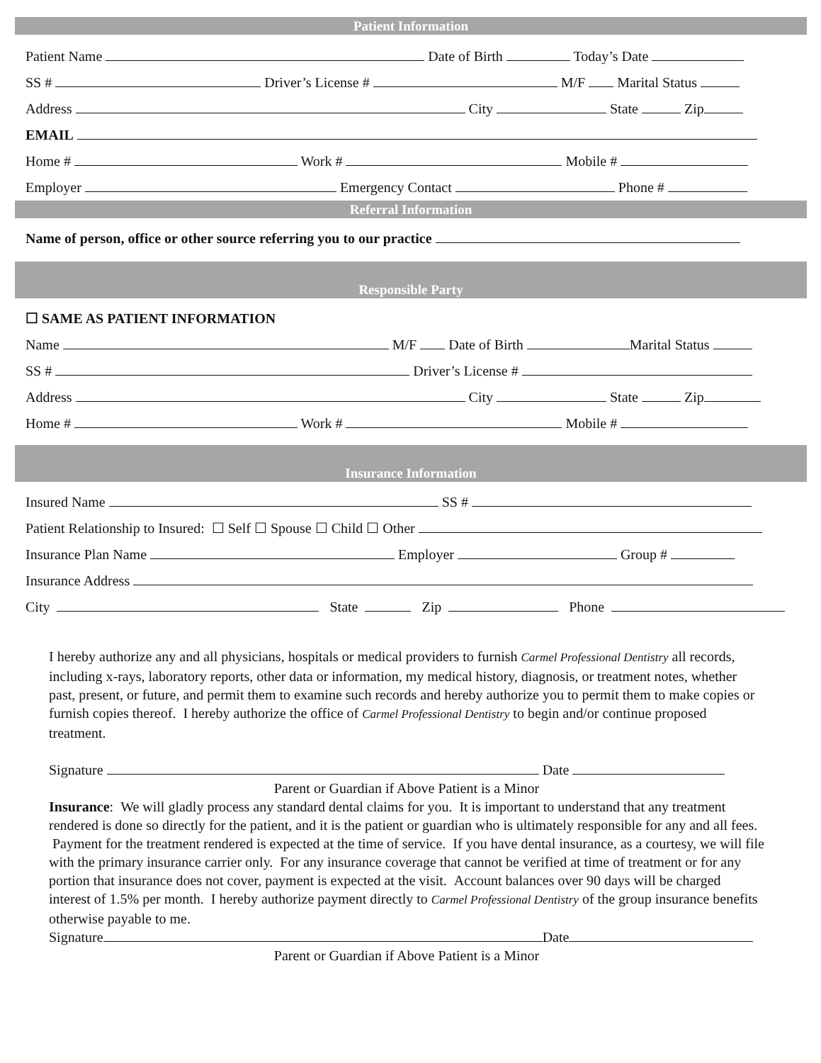Patient Information
Patient Name Date of Birth Today’s Date
SS # Driver’s License # M/F Marital Status
Address City State Zip
EMAIL
Home # Work # Mobile #
Employer Emergency Contact Phone #
Referral Information
Name of person, office or other source referring you to our practice
Responsible Party
☐ SAME AS PATIENT INFORMATION
Name M/F Date of Birth Marital Status
SS # Driver’s License #
Address City State Zip
Home # Work # Mobile #
Insurance Information
Insured Name SS #
Patient Relationship to Insured: ☐ Self ☐ Spouse ☐ Child ☐ Other
Insurance Plan Name Employer Group #
Insurance Address
City State Zip Phone
I hereby authorize any and all physicians, hospitals or medical providers to furnish Carmel Professional Dentistry all records, including x-rays, laboratory reports, other data or information, my medical history, diagnosis, or treatment notes, whether past, present, or future, and permit them to examine such records and hereby authorize you to permit them to make copies or furnish copies thereof. I hereby authorize the office of Carmel Professional Dentistry to begin and/or continue proposed treatment.
Signature Date
Parent or Guardian if Above Patient is a Minor
Insurance: We will gladly process any standard dental claims for you. It is important to understand that any treatment rendered is done so directly for the patient, and it is the patient or guardian who is ultimately responsible for any and all fees. Payment for the treatment rendered is expected at the time of service. If you have dental insurance, as a courtesy, we will file with the primary insurance carrier only. For any insurance coverage that cannot be verified at time of treatment or for any portion that insurance does not cover, payment is expected at the visit. Account balances over 90 days will be charged interest of 1.5% per month. I hereby authorize payment directly to Carmel Professional Dentistry of the group insurance benefits otherwise payable to me.
Signature Date
Parent or Guardian if Above Patient is a Minor